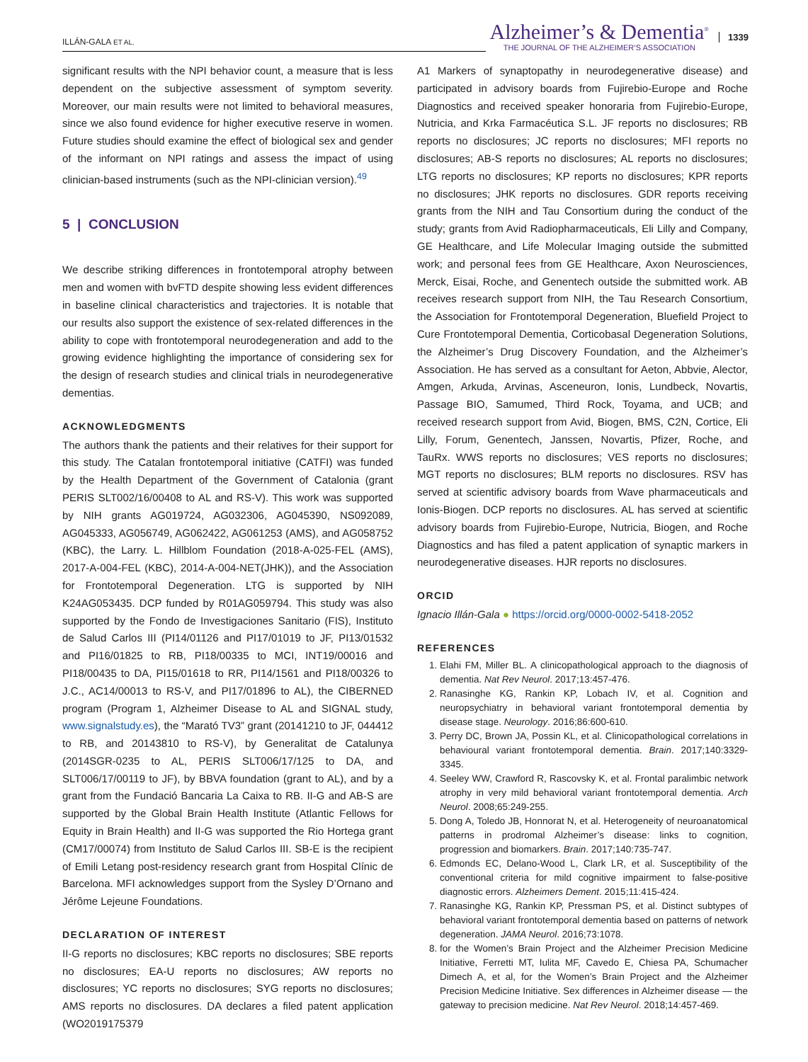ILLÁN-GALA ET AL.
Alzheimer’s & Dementia<sup>®</sup>
THE JOURNAL OF THE ALZHEIMER’S ASSOCIATION
1339
significant results with the NPI behavior count, a measure that is less dependent on the subjective assessment of symptom severity. Moreover, our main results were not limited to behavioral measures, since we also found evidence for higher executive reserve in women. Future studies should examine the effect of biological sex and gender of the informant on NPI ratings and assess the impact of using clinician-based instruments (such as the NPI-clinician version).<sup>49</sup>
5 | CONCLUSION
We describe striking differences in frontotemporal atrophy between men and women with bvFTD despite showing less evident differences in baseline clinical characteristics and trajectories. It is notable that our results also support the existence of sex-related differences in the ability to cope with frontotemporal neurodegeneration and add to the growing evidence highlighting the importance of considering sex for the design of research studies and clinical trials in neurodegenerative dementias.
ACKNOWLEDGMENTS
The authors thank the patients and their relatives for their support for this study. The Catalan frontotemporal initiative (CATFI) was funded by the Health Department of the Government of Catalonia (grant PERIS SLT002/16/00408 to AL and RS-V). This work was supported by NIH grants AG019724, AG032306, AG045390, NS092089, AG045333, AG056749, AG062422, AG061253 (AMS), and AG058752 (KBC), the Larry. L. Hillblom Foundation (2018-A-025-FEL (AMS), 2017-A-004-FEL (KBC), 2014-A-004-NET(JHK)), and the Association for Frontotemporal Degeneration. LTG is supported by NIH K24AG053435. DCP funded by R01AG059794. This study was also supported by the Fondo de Investigaciones Sanitario (FIS), Instituto de Salud Carlos III (PI14/01126 and PI17/01019 to JF, PI13/01532 and PI16/01825 to RB, PI18/00335 to MCI, INT19/00016 and PI18/00435 to DA, PI15/01618 to RR, PI14/1561 and PI18/00326 to J.C., AC14/00013 to RS-V, and PI17/01896 to AL), the CIBERNED program (Program 1, Alzheimer Disease to AL and SIGNAL study, www.signalstudy.es), the “Marató TV3” grant (20141210 to JF, 044412 to RB, and 20143810 to RS-V), by Generalitat de Catalunya (2014SGR-0235 to AL, PERIS SLT006/17/125 to DA, and SLT006/17/00119 to JF), by BBVA foundation (grant to AL), and by a grant from the Fundació Bancaria La Caixa to RB. II-G and AB-S are supported by the Global Brain Health Institute (Atlantic Fellows for Equity in Brain Health) and II-G was supported the Rio Hortega grant (CM17/00074) from Instituto de Salud Carlos III. SB-E is the recipient of Emili Letang post-residency research grant from Hospital Clínic de Barcelona. MFI acknowledges support from the Sysley D’Ornano and Jérôme Lejeune Foundations.
DECLARATION OF INTEREST
II-G reports no disclosures; KBC reports no disclosures; SBE reports no disclosures; EA-U reports no disclosures; AW reports no disclosures; YC reports no disclosures; SYG reports no disclosures; AMS reports no disclosures. DA declares a filed patent application (WO2019175379
A1 Markers of synaptopathy in neurodegenerative disease) and participated in advisory boards from Fujirebio-Europe and Roche Diagnostics and received speaker honoraria from Fujirebio-Europe, Nutricia, and Krka Farmacéutica S.L. JF reports no disclosures; RB reports no disclosures; JC reports no disclosures; MFI reports no disclosures; AB-S reports no disclosures; AL reports no disclosures; LTG reports no disclosures; KP reports no disclosures; KPR reports no disclosures; JHK reports no disclosures. GDR reports receiving grants from the NIH and Tau Consortium during the conduct of the study; grants from Avid Radiopharmaceuticals, Eli Lilly and Company, GE Healthcare, and Life Molecular Imaging outside the submitted work; and personal fees from GE Healthcare, Axon Neurosciences, Merck, Eisai, Roche, and Genentech outside the submitted work. AB receives research support from NIH, the Tau Research Consortium, the Association for Frontotemporal Degeneration, Bluefield Project to Cure Frontotemporal Dementia, Corticobasal Degeneration Solutions, the Alzheimer’s Drug Discovery Foundation, and the Alzheimer’s Association. He has served as a consultant for Aeton, Abbvie, Alector, Amgen, Arkuda, Arvinas, Asceneuron, Ionis, Lundbeck, Novartis, Passage BIO, Samumed, Third Rock, Toyama, and UCB; and received research support from Avid, Biogen, BMS, C2N, Cortice, Eli Lilly, Forum, Genentech, Janssen, Novartis, Pfizer, Roche, and TauRx. WWS reports no disclosures; VES reports no disclosures; MGT reports no disclosures; BLM reports no disclosures. RSV has served at scientific advisory boards from Wave pharmaceuticals and Ionis-Biogen. DCP reports no disclosures. AL has served at scientific advisory boards from Fujirebio-Europe, Nutricia, Biogen, and Roche Diagnostics and has filed a patent application of synaptic markers in neurodegenerative diseases. HJR reports no disclosures.
ORCID
Ignacio Illán-Gala ● https://orcid.org/0000-0002-5418-2052
REFERENCES
1. Elahi FM, Miller BL. A clinicopathological approach to the diagnosis of dementia. Nat Rev Neurol. 2017;13:457-476.
2. Ranasinghe KG, Rankin KP, Lobach IV, et al. Cognition and neuropsychiatry in behavioral variant frontotemporal dementia by disease stage. Neurology. 2016;86:600-610.
3. Perry DC, Brown JA, Possin KL, et al. Clinicopathological correlations in behavioural variant frontotemporal dementia. Brain. 2017;140:3329-3345.
4. Seeley WW, Crawford R, Rascovsky K, et al. Frontal paralimbic network atrophy in very mild behavioral variant frontotemporal dementia. Arch Neurol. 2008;65:249-255.
5. Dong A, Toledo JB, Honnorat N, et al. Heterogeneity of neuroanatomical patterns in prodromal Alzheimer’s disease: links to cognition, progression and biomarkers. Brain. 2017;140:735-747.
6. Edmonds EC, Delano-Wood L, Clark LR, et al. Susceptibility of the conventional criteria for mild cognitive impairment to false-positive diagnostic errors. Alzheimers Dement. 2015;11:415-424.
7. Ranasinghe KG, Rankin KP, Pressman PS, et al. Distinct subtypes of behavioral variant frontotemporal dementia based on patterns of network degeneration. JAMA Neurol. 2016;73:1078.
8. for the Women’s Brain Project and the Alzheimer Precision Medicine Initiative, Ferretti MT, Iulita MF, Cavedo E, Chiesa PA, Schumacher Dimech A, et al, for the Women’s Brain Project and the Alzheimer Precision Medicine Initiative. Sex differences in Alzheimer disease — the gateway to precision medicine. Nat Rev Neurol. 2018;14:457-469.